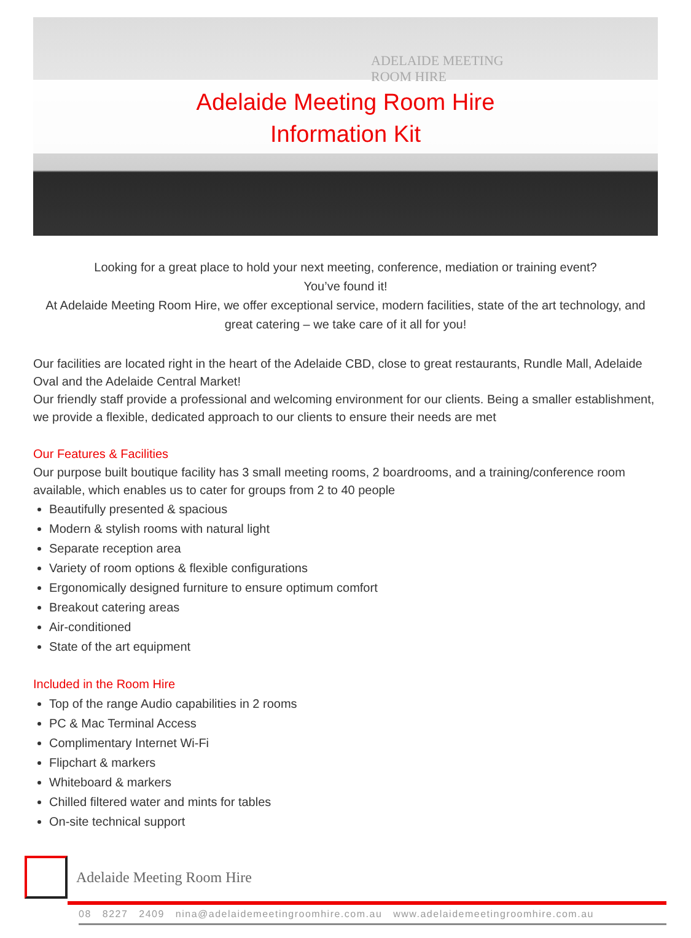ADELAIDE MEETING
ROOM HIRE
Adelaide Meeting Room Hire
Information Kit
Looking for a great place to hold your next meeting, conference, mediation or training event?
You’ve found it!
At Adelaide Meeting Room Hire, we offer exceptional service, modern facilities, state of the art technology, and great catering – we take care of it all for you!
Our facilities are located right in the heart of the Adelaide CBD, close to great restaurants, Rundle Mall, Adelaide Oval and the Adelaide Central Market!
Our friendly staff provide a professional and welcoming environment for our clients. Being a smaller establishment, we provide a flexible, dedicated approach to our clients to ensure their needs are met
Our Features & Facilities
Our purpose built boutique facility has 3 small meeting rooms, 2 boardrooms, and a training/conference room available, which enables us to cater for groups from 2 to 40 people
Beautifully presented & spacious
Modern & stylish rooms with natural light
Separate reception area
Variety of room options & flexible configurations
Ergonomically designed furniture to ensure optimum comfort
Breakout catering areas
Air-conditioned
State of the art equipment
Included in the Room Hire
Top of the range Audio capabilities in 2 rooms
PC & Mac Terminal Access
Complimentary Internet Wi-Fi
Flipchart & markers
Whiteboard & markers
Chilled filtered water and mints for tables
On-site technical support
Adelaide Meeting Room Hire
08 8227 2409 nina@adelaidemeetingroomhire.com.au www.adelaidemeetingroomhire.com.au